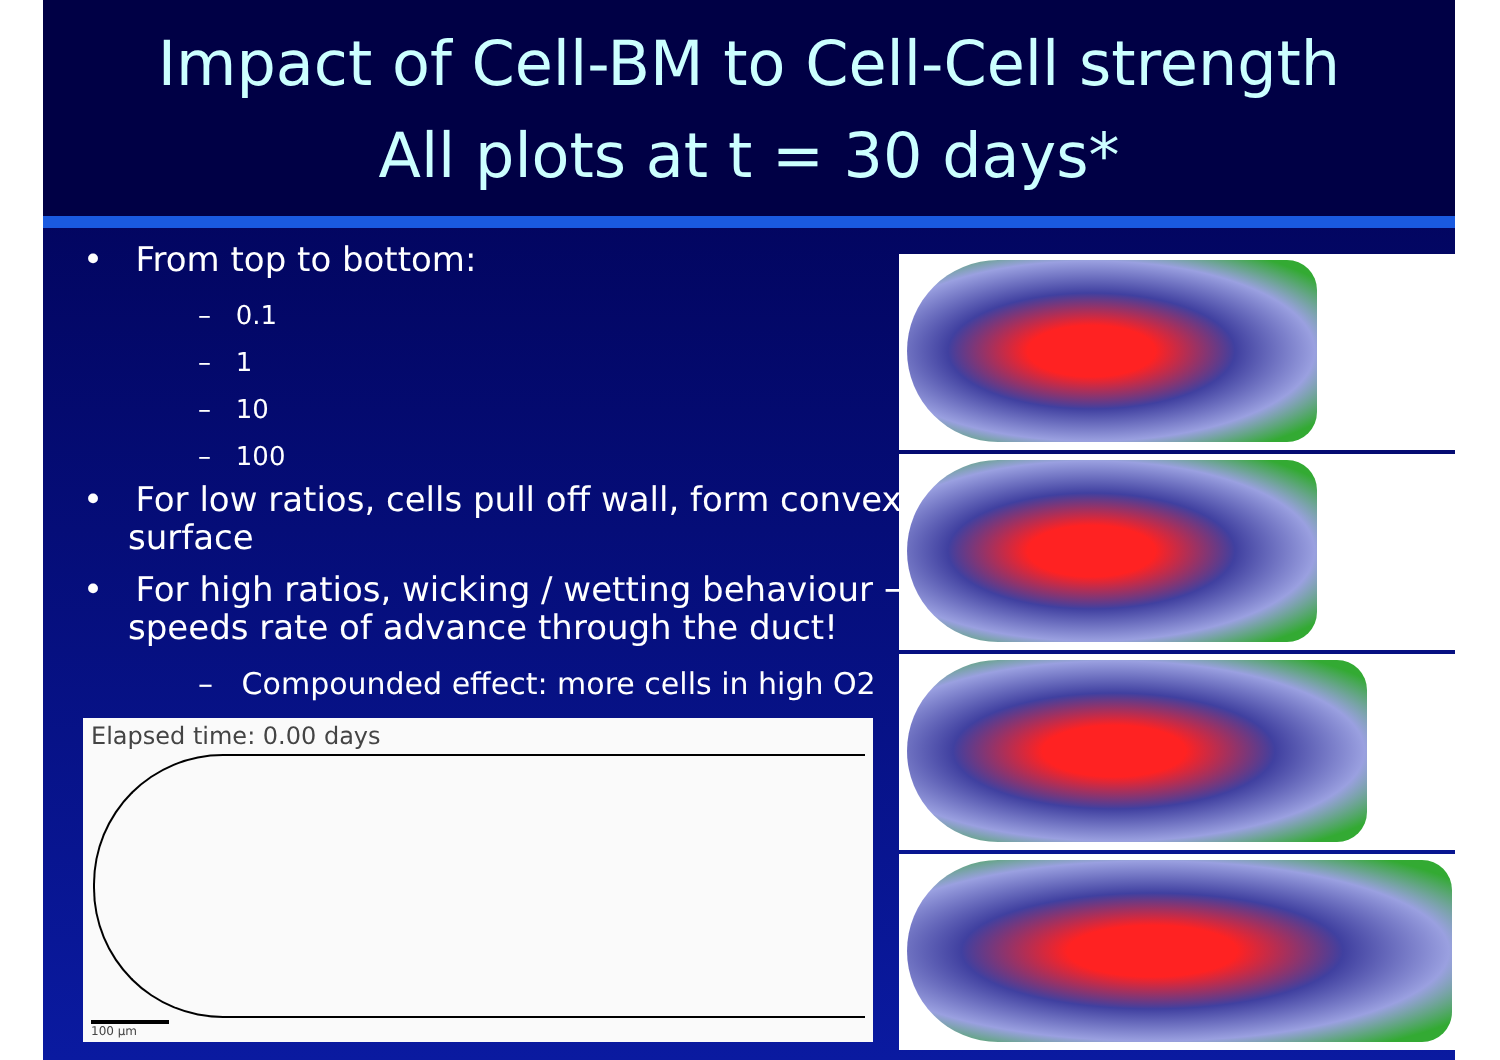Impact of Cell-BM to Cell-Cell strength
All plots at t = 30 days*
• From top to bottom:
– 0.1
– 1
– 10
– 100
• For low ratios, cells pull off wall, form convex surface
• For high ratios, wicking / wetting behaviour → speeds rate of advance through the duct!
– Compounded effect: more cells in high O2
Elapsed time: 0.00 days
100 µm